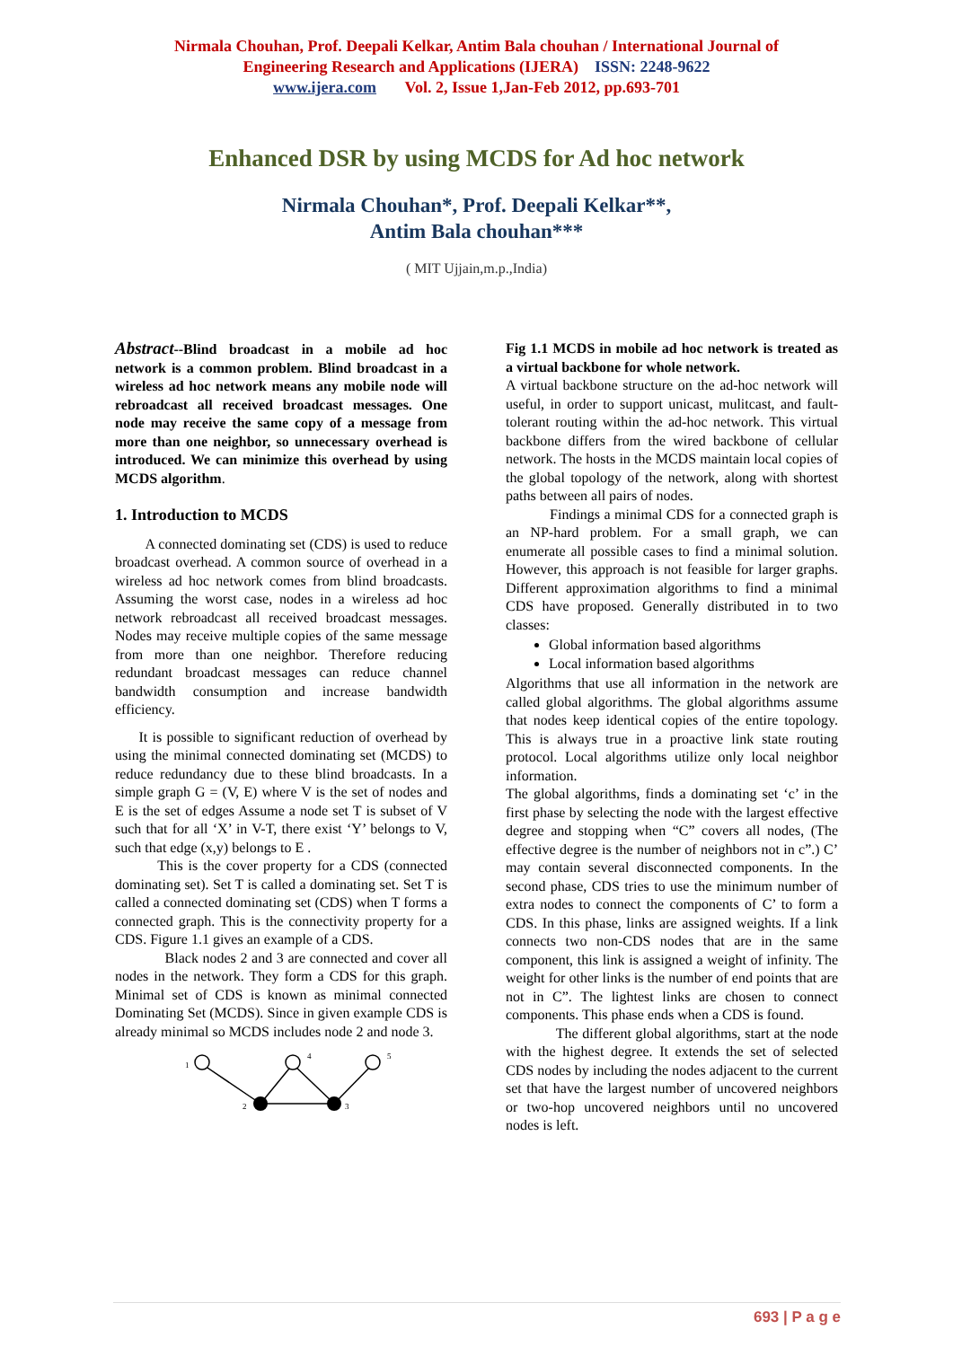Nirmala Chouhan, Prof. Deepali Kelkar, Antim Bala chouhan / International Journal of
Engineering Research and Applications (IJERA) ISSN: 2248-9622
www.ijera.com Vol. 2, Issue 1,Jan-Feb 2012, pp.693-701
Enhanced DSR by using MCDS for Ad hoc network
Nirmala Chouhan*, Prof. Deepali Kelkar**,
Antim Bala chouhan***
( MIT Ujjain,m.p.,India)
Abstract--Blind broadcast in a mobile ad hoc network is a common problem. Blind broadcast in a wireless ad hoc network means any mobile node will rebroadcast all received broadcast messages. One node may receive the same copy of a message from more than one neighbor, so unnecessary overhead is introduced. We can minimize this overhead by using MCDS algorithm.
1. Introduction to MCDS
A connected dominating set (CDS) is used to reduce broadcast overhead. A common source of overhead in a wireless ad hoc network comes from blind broadcasts. Assuming the worst case, nodes in a wireless ad hoc network rebroadcast all received broadcast messages. Nodes may receive multiple copies of the same message from more than one neighbor. Therefore reducing redundant broadcast messages can reduce channel bandwidth consumption and increase bandwidth efficiency.
It is possible to significant reduction of overhead by using the minimal connected dominating set (MCDS) to reduce redundancy due to these blind broadcasts. In a simple graph G = (V, E) where V is the set of nodes and E is the set of edges Assume a node set T is subset of V such that for all ‘X’ in V-T, there exist ‘Y’ belongs to V, such that edge (x,y) belongs to E .
This is the cover property for a CDS (connected dominating set). Set T is called a dominating set. Set T is called a connected dominating set (CDS) when T forms a connected graph. This is the connectivity property for a CDS. Figure 1.1 gives an example of a CDS.
Black nodes 2 and 3 are connected and cover all nodes in the network. They form a CDS for this graph. Minimal set of CDS is known as minimal connected Dominating Set (MCDS). Since in given example CDS is already minimal so MCDS includes node 2 and node 3.
1
4
5
2
3
Fig 1.1 MCDS in mobile ad hoc network is treated as a virtual backbone for whole network.
A virtual backbone structure on the ad-hoc network will useful, in order to support unicast, mulitcast, and fault-tolerant routing within the ad-hoc network. This virtual backbone differs from the wired backbone of cellular network. The hosts in the MCDS maintain local copies of the global topology of the network, along with shortest paths between all pairs of nodes.
Findings a minimal CDS for a connected graph is an NP-hard problem. For a small graph, we can enumerate all possible cases to find a minimal solution. However, this approach is not feasible for larger graphs. Different approximation algorithms to find a minimal CDS have proposed. Generally distributed in to two classes:
Global information based algorithms
Local information based algorithms
Algorithms that use all information in the network are called global algorithms. The global algorithms assume that nodes keep identical copies of the entire topology. This is always true in a proactive link state routing protocol. Local algorithms utilize only local neighbor information.
The global algorithms, finds a dominating set ‘c’ in the first phase by selecting the node with the largest effective degree and stopping when “C” covers all nodes, (The effective degree is the number of neighbors not in c”.) C’ may contain several disconnected components. In the second phase, CDS tries to use the minimum number of extra nodes to connect the components of C’ to form a CDS. In this phase, links are assigned weights. If a link connects two non-CDS nodes that are in the same component, this link is assigned a weight of infinity. The weight for other links is the number of end points that are not in C”. The lightest links are chosen to connect components. This phase ends when a CDS is found.
The different global algorithms, start at the node with the highest degree. It extends the set of selected CDS nodes by including the nodes adjacent to the current set that have the largest number of uncovered neighbors or two-hop uncovered neighbors until no uncovered nodes is left.
693 | P a g e